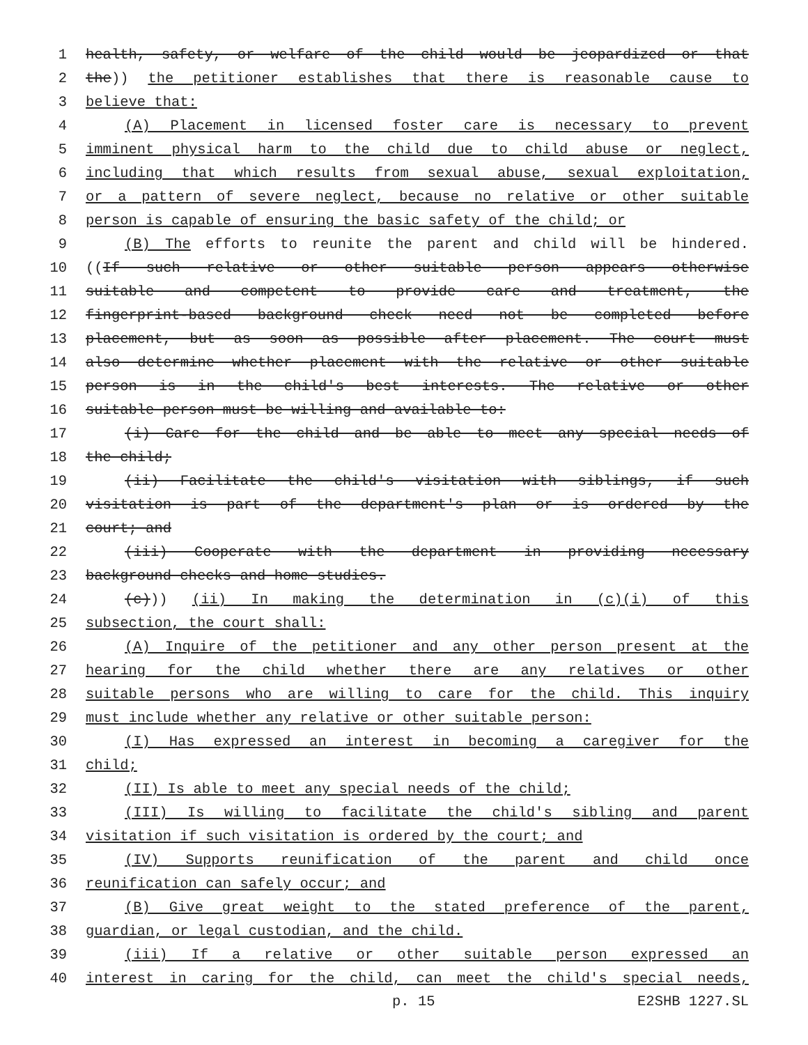1 health, safety, or welfare of the child would be jeopardized or that
2 the)) the petitioner establishes that there is reasonable cause to
3 believe that:
4 (A) Placement in licensed foster care is necessary to prevent
5 imminent physical harm to the child due to child abuse or neglect,
6 including that which results from sexual abuse, sexual exploitation,
7 or a pattern of severe neglect, because no relative or other suitable
8 person is capable of ensuring the basic safety of the child; or
9 (B) The efforts to reunite the parent and child will be hindered.
10 ((If such relative or other suitable person appears otherwise
11 suitable and competent to provide care and treatment, the
12 fingerprint-based background check need not be completed before
13 placement, but as soon as possible after placement. The court must
14 also determine whether placement with the relative or other suitable
15 person is in the child's best interests. The relative or other
16 suitable person must be willing and available to:
17 (i) Care for the child and be able to meet any special needs of
18 the child;
19 (ii) Facilitate the child's visitation with siblings, if such
20 visitation is part of the department's plan or is ordered by the
21 court; and
22 (iii) Cooperate with the department in providing necessary
23 background checks and home studies.
24 (c))) (ii) In making the determination in (c)(i) of this
25 subsection, the court shall:
26 (A) Inquire of the petitioner and any other person present at the
27 hearing for the child whether there are any relatives or other
28 suitable persons who are willing to care for the child. This inquiry
29 must include whether any relative or other suitable person:
30 (I) Has expressed an interest in becoming a caregiver for the
31 child;
32 (II) Is able to meet any special needs of the child;
33 (III) Is willing to facilitate the child's sibling and parent
34 visitation if such visitation is ordered by the court; and
35 (IV) Supports reunification of the parent and child once
36 reunification can safely occur; and
37 (B) Give great weight to the stated preference of the parent,
38 guardian, or legal custodian, and the child.
39 (iii) If a relative or other suitable person expressed an
40 interest in caring for the child, can meet the child's special needs,
p. 15 E2SHB 1227.SL